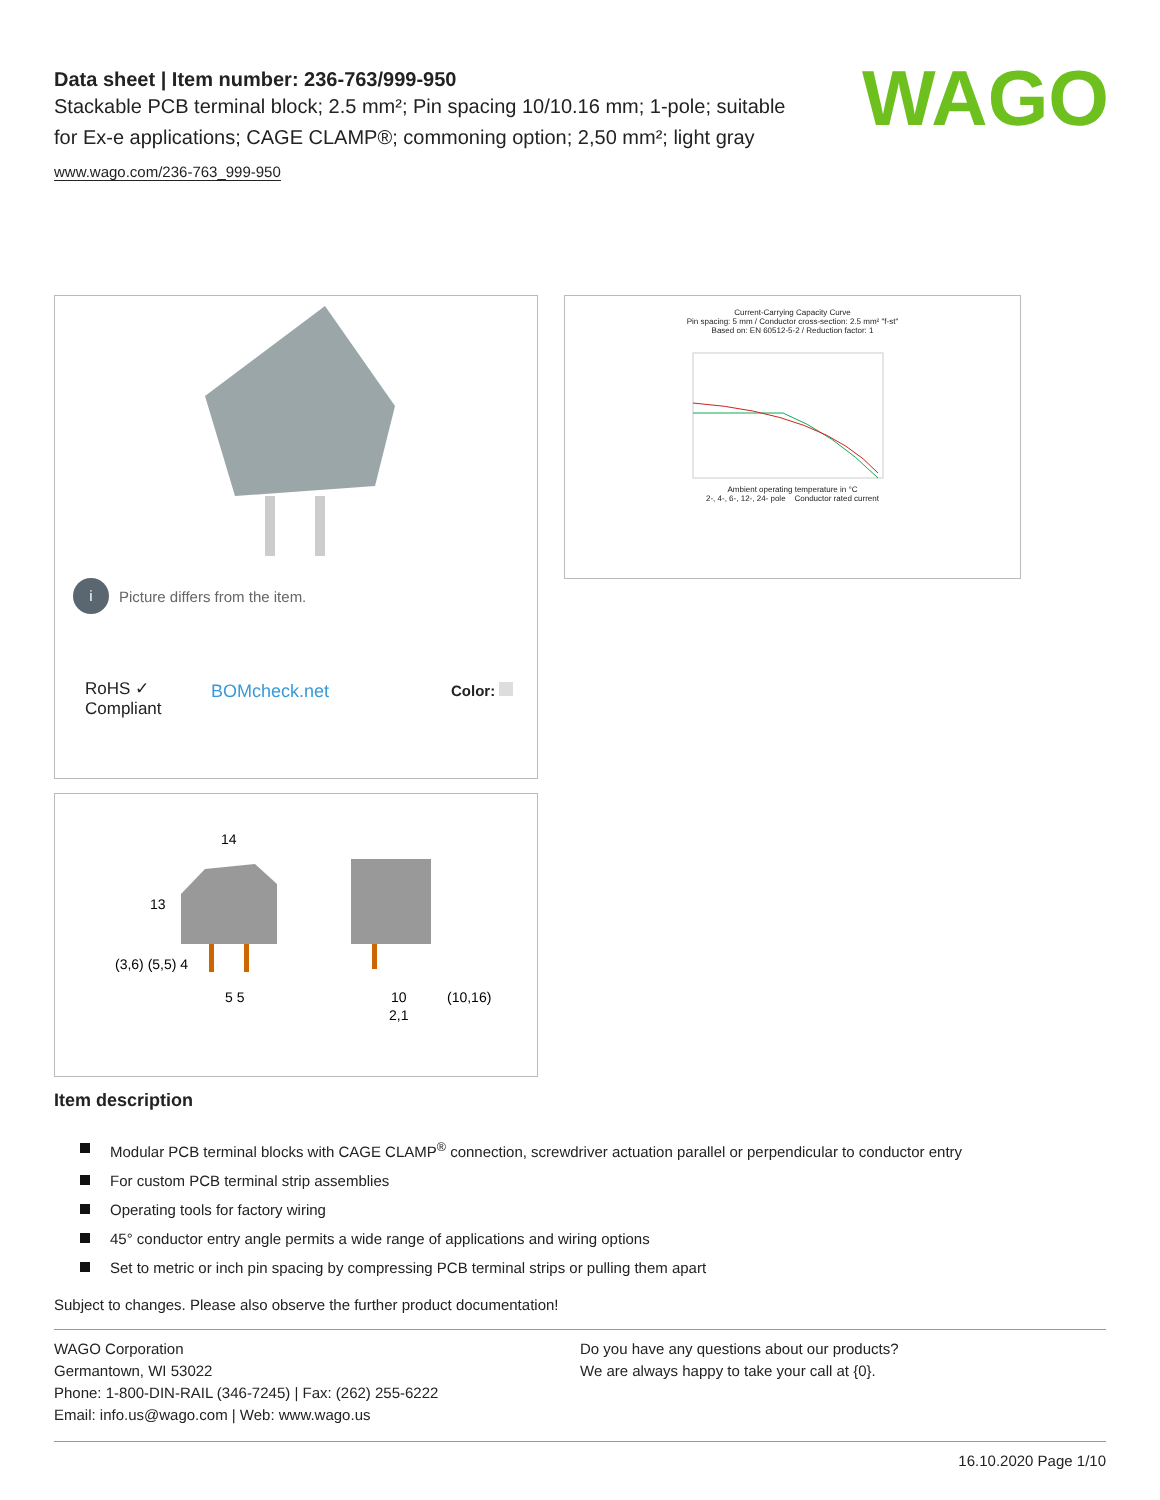Data sheet | Item number: 236-763/999-950
Stackable PCB terminal block; 2.5 mm²; Pin spacing 10/10.16 mm; 1-pole; suitable for Ex-e applications; CAGE CLAMP®; commoning option; 2,50 mm²; light gray
www.wago.com/236-763_999-950
WAGO
i Picture differs from the item.
RoHS ✓
Compliant
BOMcheck.net Color:
Current-Carrying Capacity Curve
Pin spacing: 5 mm / Conductor cross-section: 2.5 mm² "f-st"
Based on: EN 60512-5-2 / Reduction factor: 1
Ambient operating temperature in °C
2-, 4-, 6-, 12-, 24- pole Conductor rated current
14
13
(3,6) (5,5) 4
5 5
10
2,1
(10,16)
Item description
Modular PCB terminal blocks with CAGE CLAMP<sup>®</sup> connection, screwdriver actuation parallel or perpendicular to conductor entry
For custom PCB terminal strip assemblies
Operating tools for factory wiring
45° conductor entry angle permits a wide range of applications and wiring options
Set to metric or inch pin spacing by compressing PCB terminal strips or pulling them apart
Subject to changes. Please also observe the further product documentation!
WAGO Corporation
Germantown, WI 53022
Phone: 1-800-DIN-RAIL (346-7245) | Fax: (262) 255-6222
Email: info.us@wago.com | Web: www.wago.us
Do you have any questions about our products?
We are always happy to take your call at {0}.
16.10.2020 Page 1/10